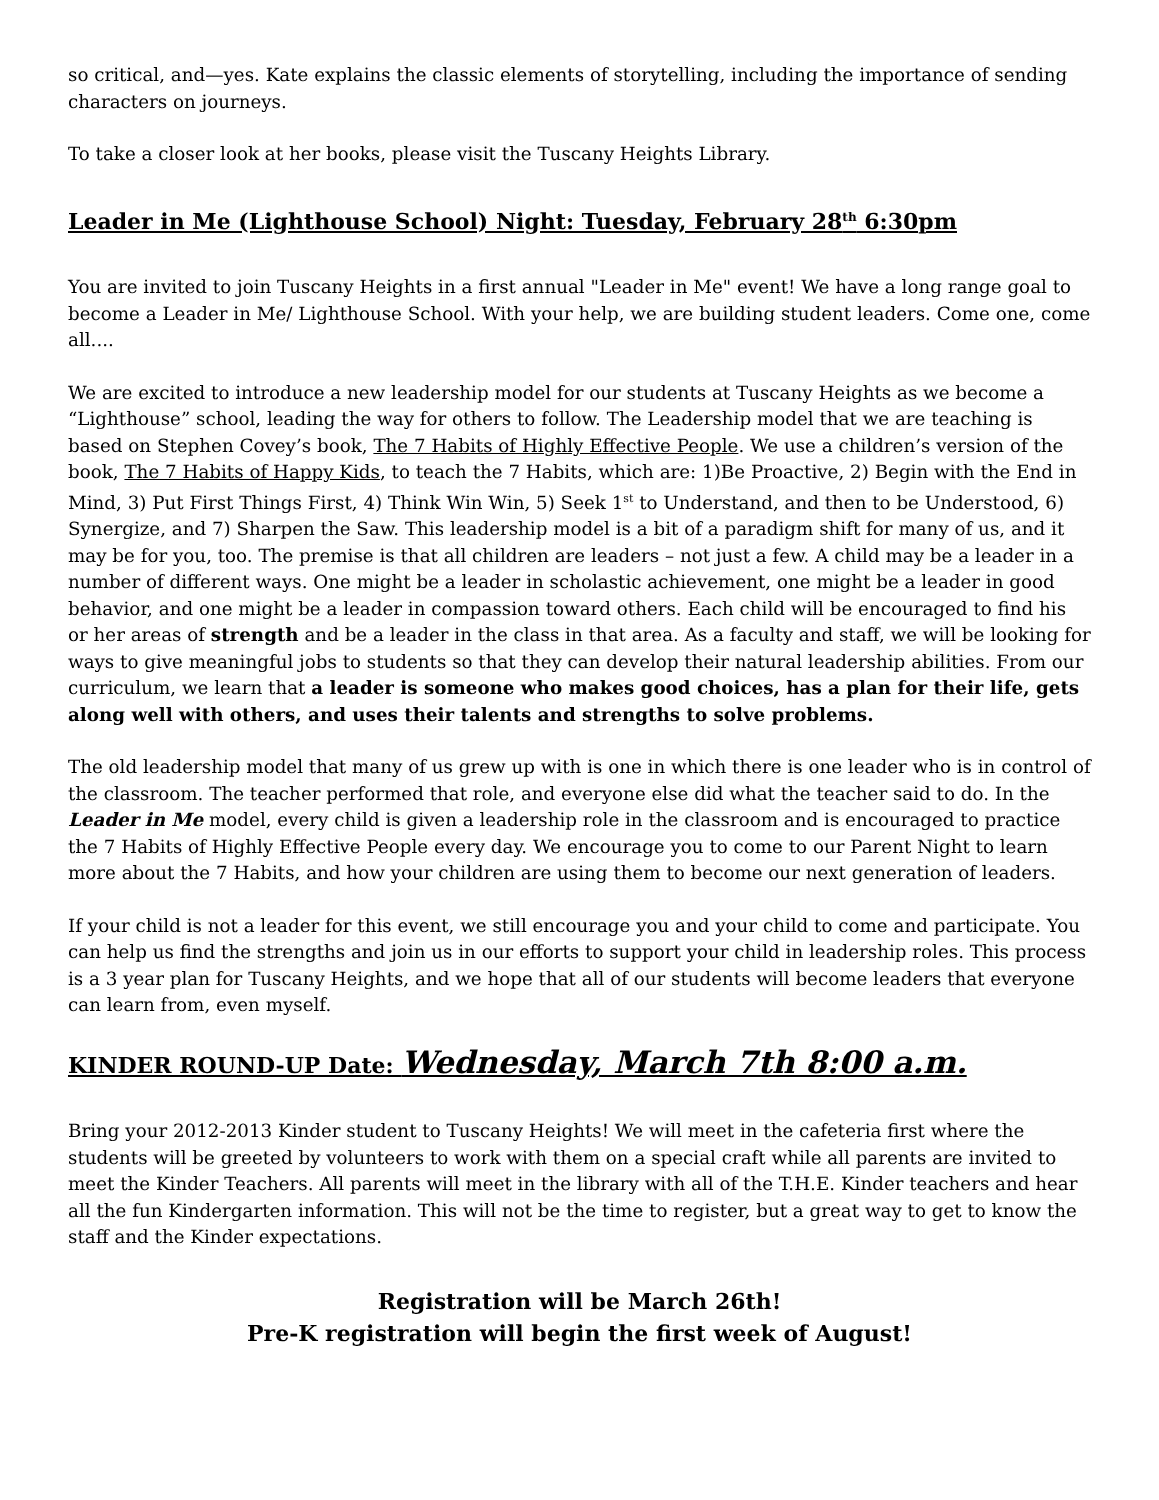so critical, and—yes. Kate explains the classic elements of storytelling, including the importance of sending characters on journeys.
To take a closer look at her books, please visit the Tuscany Heights Library.
Leader in Me (Lighthouse School) Night: Tuesday, February 28<sup>th</sup> 6:30pm
You are invited to join Tuscany Heights in a first annual "Leader in Me" event! We have a long range goal to become a Leader in Me/ Lighthouse School. With your help, we are building student leaders. Come one, come all....
We are excited to introduce a new leadership model for our students at Tuscany Heights as we become a “Lighthouse” school, leading the way for others to follow. The Leadership model that we are teaching is based on Stephen Covey’s book, The 7 Habits of Highly Effective People. We use a children’s version of the book, The 7 Habits of Happy Kids, to teach the 7 Habits, which are: 1)Be Proactive, 2) Begin with the End in Mind, 3) Put First Things First, 4) Think Win Win, 5) Seek 1<sup>st</sup> to Understand, and then to be Understood, 6) Synergize, and 7) Sharpen the Saw. This leadership model is a bit of a paradigm shift for many of us, and it may be for you, too. The premise is that all children are leaders – not just a few. A child may be a leader in a number of different ways. One might be a leader in scholastic achievement, one might be a leader in good behavior, and one might be a leader in compassion toward others. Each child will be encouraged to find his or her areas of strength and be a leader in the class in that area. As a faculty and staff, we will be looking for ways to give meaningful jobs to students so that they can develop their natural leadership abilities. From our curriculum, we learn that a leader is someone who makes good choices, has a plan for their life, gets along well with others, and uses their talents and strengths to solve problems.
The old leadership model that many of us grew up with is one in which there is one leader who is in control of the classroom. The teacher performed that role, and everyone else did what the teacher said to do. In the Leader in Me model, every child is given a leadership role in the classroom and is encouraged to practice the 7 Habits of Highly Effective People every day. We encourage you to come to our Parent Night to learn more about the 7 Habits, and how your children are using them to become our next generation of leaders.
If your child is not a leader for this event, we still encourage you and your child to come and participate. You can help us find the strengths and join us in our efforts to support your child in leadership roles. This process is a 3 year plan for Tuscany Heights, and we hope that all of our students will become leaders that everyone can learn from, even myself.
KINDER ROUND-UP Date: Wednesday, March 7th 8:00 a.m.
Bring your 2012-2013 Kinder student to Tuscany Heights! We will meet in the cafeteria first where the students will be greeted by volunteers to work with them on a special craft while all parents are invited to meet the Kinder Teachers. All parents will meet in the library with all of the T.H.E. Kinder teachers and hear all the fun Kindergarten information. This will not be the time to register, but a great way to get to know the staff and the Kinder expectations.
Registration will be March 26th!
Pre-K registration will begin the first week of August!